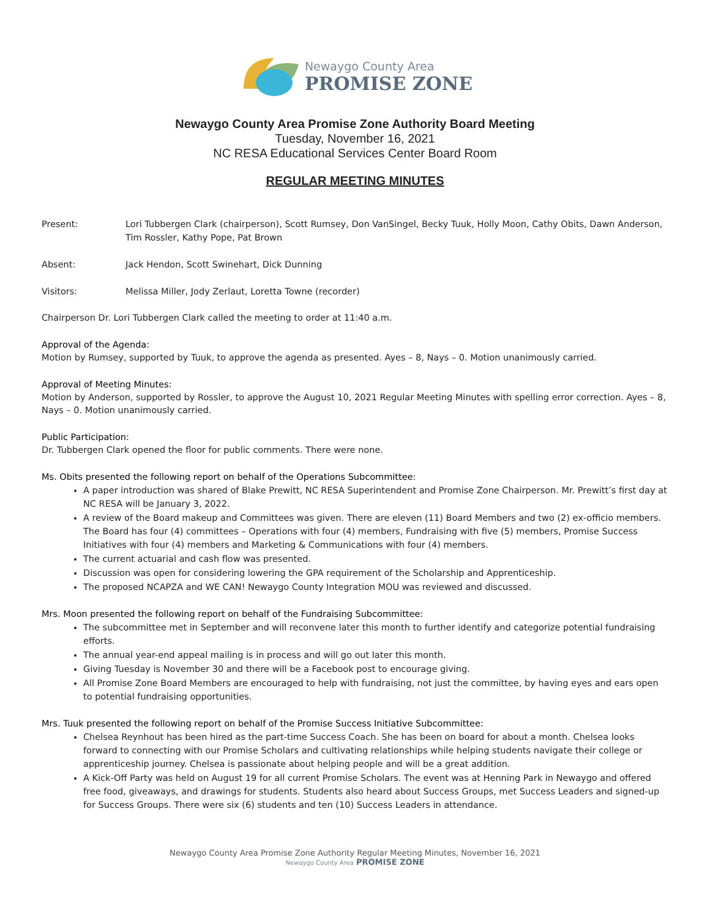Newaygo County Area
PROMISE ZONE
Newaygo County Area Promise Zone Authority Board Meeting
Tuesday, November 16, 2021
NC RESA Educational Services Center Board Room
REGULAR MEETING MINUTES
Present: Lori Tubbergen Clark (chairperson), Scott Rumsey, Don VanSingel, Becky Tuuk, Holly Moon, Cathy Obits, Dawn Anderson, Tim Rossler, Kathy Pope, Pat Brown
Absent: Jack Hendon, Scott Swinehart, Dick Dunning
Visitors: Melissa Miller, Jody Zerlaut, Loretta Towne (recorder)
Chairperson Dr. Lori Tubbergen Clark called the meeting to order at 11:40 a.m.
Approval of the Agenda:
Motion by Rumsey, supported by Tuuk, to approve the agenda as presented. Ayes – 8, Nays – 0. Motion unanimously carried.
Approval of Meeting Minutes:
Motion by Anderson, supported by Rossler, to approve the August 10, 2021 Regular Meeting Minutes with spelling error correction. Ayes – 8, Nays – 0. Motion unanimously carried.
Public Participation:
Dr. Tubbergen Clark opened the floor for public comments. There were none.
Ms. Obits presented the following report on behalf of the Operations Subcommittee:
A paper introduction was shared of Blake Prewitt, NC RESA Superintendent and Promise Zone Chairperson. Mr. Prewitt’s first day at NC RESA will be January 3, 2022.
A review of the Board makeup and Committees was given. There are eleven (11) Board Members and two (2) ex-officio members. The Board has four (4) committees – Operations with four (4) members, Fundraising with five (5) members, Promise Success Initiatives with four (4) members and Marketing & Communications with four (4) members.
The current actuarial and cash flow was presented.
Discussion was open for considering lowering the GPA requirement of the Scholarship and Apprenticeship.
The proposed NCAPZA and WE CAN! Newaygo County Integration MOU was reviewed and discussed.
Mrs. Moon presented the following report on behalf of the Fundraising Subcommittee:
The subcommittee met in September and will reconvene later this month to further identify and categorize potential fundraising efforts.
The annual year-end appeal mailing is in process and will go out later this month.
Giving Tuesday is November 30 and there will be a Facebook post to encourage giving.
All Promise Zone Board Members are encouraged to help with fundraising, not just the committee, by having eyes and ears open to potential fundraising opportunities.
Mrs. Tuuk presented the following report on behalf of the Promise Success Initiative Subcommittee:
Chelsea Reynhout has been hired as the part-time Success Coach. She has been on board for about a month. Chelsea looks forward to connecting with our Promise Scholars and cultivating relationships while helping students navigate their college or apprenticeship journey. Chelsea is passionate about helping people and will be a great addition.
A Kick-Off Party was held on August 19 for all current Promise Scholars. The event was at Henning Park in Newaygo and offered free food, giveaways, and drawings for students. Students also heard about Success Groups, met Success Leaders and signed-up for Success Groups. There were six (6) students and ten (10) Success Leaders in attendance.
Newaygo County Area Promise Zone Authority Regular Meeting Minutes, November 16, 2021
Newaygo County Area PROMISE ZONE